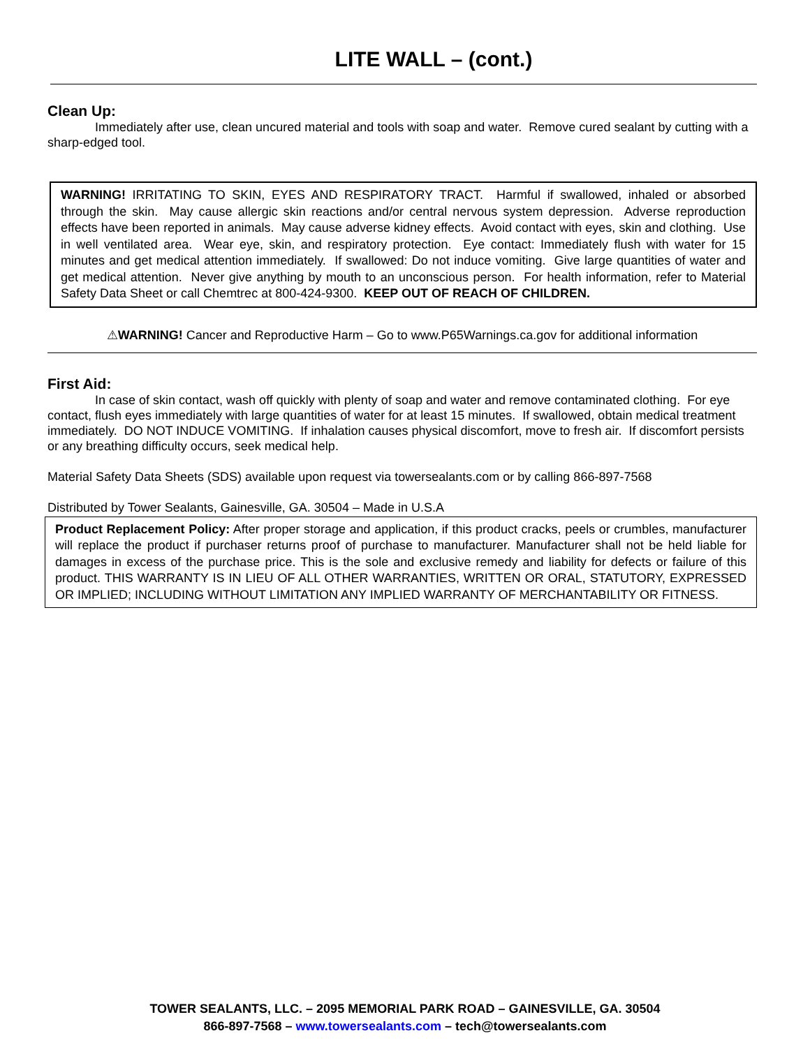LITE WALL – (cont.)
Clean Up:
Immediately after use, clean uncured material and tools with soap and water. Remove cured sealant by cutting with a sharp-edged tool.
WARNING! IRRITATING TO SKIN, EYES AND RESPIRATORY TRACT. Harmful if swallowed, inhaled or absorbed through the skin. May cause allergic skin reactions and/or central nervous system depression. Adverse reproduction effects have been reported in animals. May cause adverse kidney effects. Avoid contact with eyes, skin and clothing. Use in well ventilated area. Wear eye, skin, and respiratory protection. Eye contact: Immediately flush with water for 15 minutes and get medical attention immediately. If swallowed: Do not induce vomiting. Give large quantities of water and get medical attention. Never give anything by mouth to an unconscious person. For health information, refer to Material Safety Data Sheet or call Chemtrec at 800-424-9300. KEEP OUT OF REACH OF CHILDREN.
⚠WARNING! Cancer and Reproductive Harm – Go to www.P65Warnings.ca.gov for additional information
First Aid:
In case of skin contact, wash off quickly with plenty of soap and water and remove contaminated clothing. For eye contact, flush eyes immediately with large quantities of water for at least 15 minutes. If swallowed, obtain medical treatment immediately. DO NOT INDUCE VOMITING. If inhalation causes physical discomfort, move to fresh air. If discomfort persists or any breathing difficulty occurs, seek medical help.
Material Safety Data Sheets (SDS) available upon request via towersealants.com or by calling 866-897-7568
Distributed by Tower Sealants, Gainesville, GA. 30504 – Made in U.S.A
Product Replacement Policy: After proper storage and application, if this product cracks, peels or crumbles, manufacturer will replace the product if purchaser returns proof of purchase to manufacturer. Manufacturer shall not be held liable for damages in excess of the purchase price. This is the sole and exclusive remedy and liability for defects or failure of this product. THIS WARRANTY IS IN LIEU OF ALL OTHER WARRANTIES, WRITTEN OR ORAL, STATUTORY, EXPRESSED OR IMPLIED; INCLUDING WITHOUT LIMITATION ANY IMPLIED WARRANTY OF MERCHANTABILITY OR FITNESS.
TOWER SEALANTS, LLC. – 2095 MEMORIAL PARK ROAD – GAINESVILLE, GA. 30504
866-897-7568 – www.towersealants.com – tech@towersealants.com